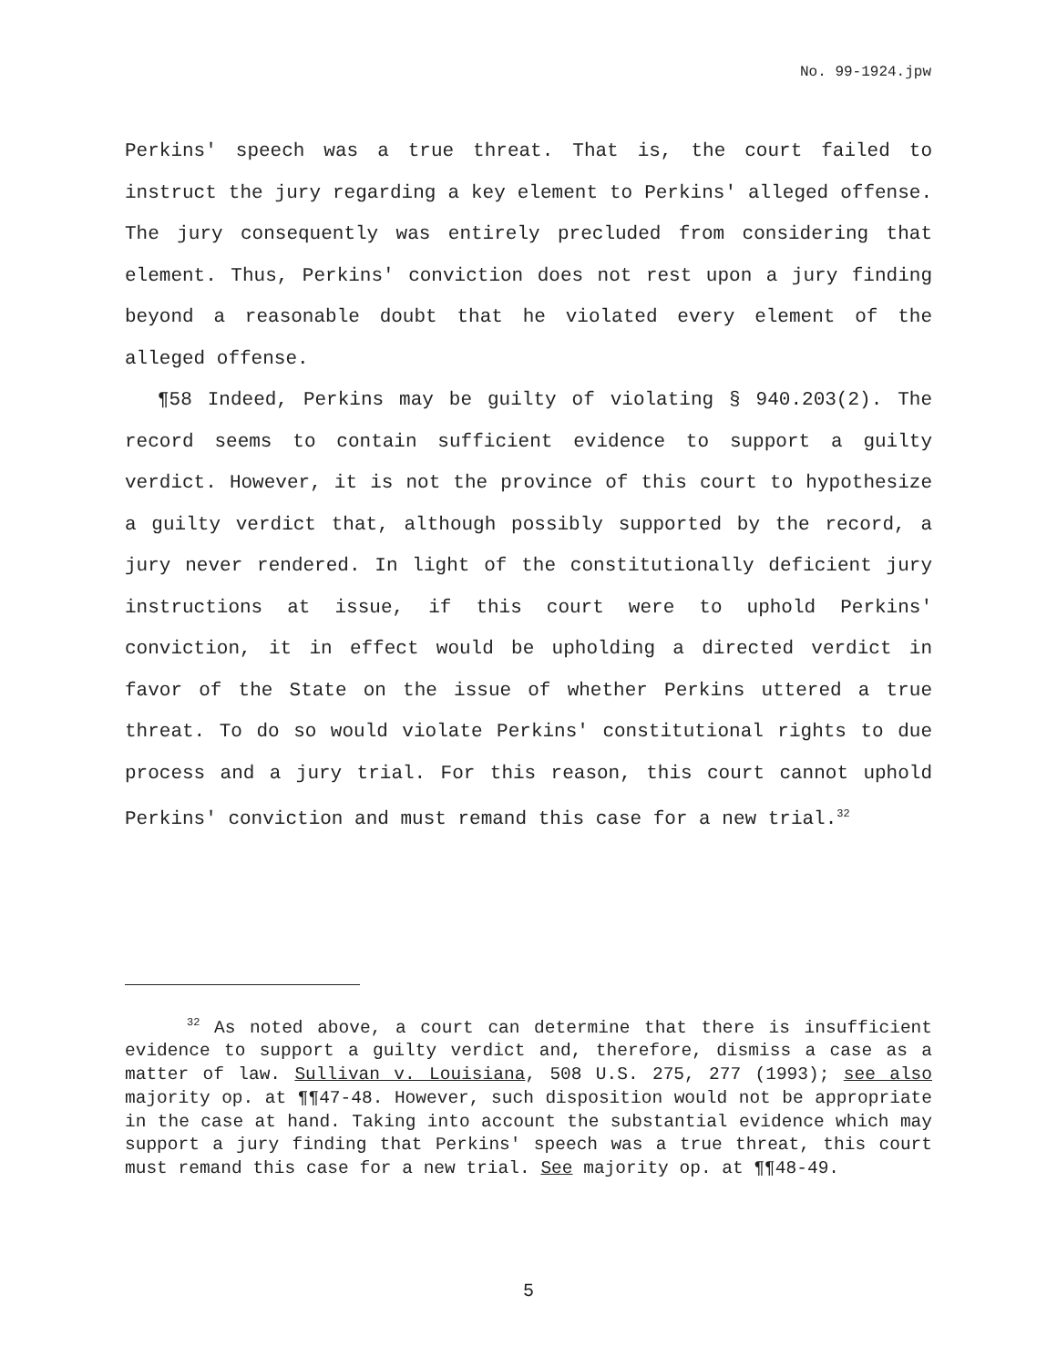No. 99-1924.jpw
Perkins' speech was a true threat. That is, the court failed to instruct the jury regarding a key element to Perkins' alleged offense. The jury consequently was entirely precluded from considering that element. Thus, Perkins' conviction does not rest upon a jury finding beyond a reasonable doubt that he violated every element of the alleged offense.
¶58 Indeed, Perkins may be guilty of violating § 940.203(2). The record seems to contain sufficient evidence to support a guilty verdict. However, it is not the province of this court to hypothesize a guilty verdict that, although possibly supported by the record, a jury never rendered. In light of the constitutionally deficient jury instructions at issue, if this court were to uphold Perkins' conviction, it in effect would be upholding a directed verdict in favor of the State on the issue of whether Perkins uttered a true threat. To do so would violate Perkins' constitutional rights to due process and a jury trial. For this reason, this court cannot uphold Perkins' conviction and must remand this case for a new trial.<sup>32</sup>
<sup>32</sup> As noted above, a court can determine that there is insufficient evidence to support a guilty verdict and, therefore, dismiss a case as a matter of law. Sullivan v. Louisiana, 508 U.S. 275, 277 (1993); see also majority op. at ¶¶47-48. However, such disposition would not be appropriate in the case at hand. Taking into account the substantial evidence which may support a jury finding that Perkins' speech was a true threat, this court must remand this case for a new trial. See majority op. at ¶¶48-49.
5